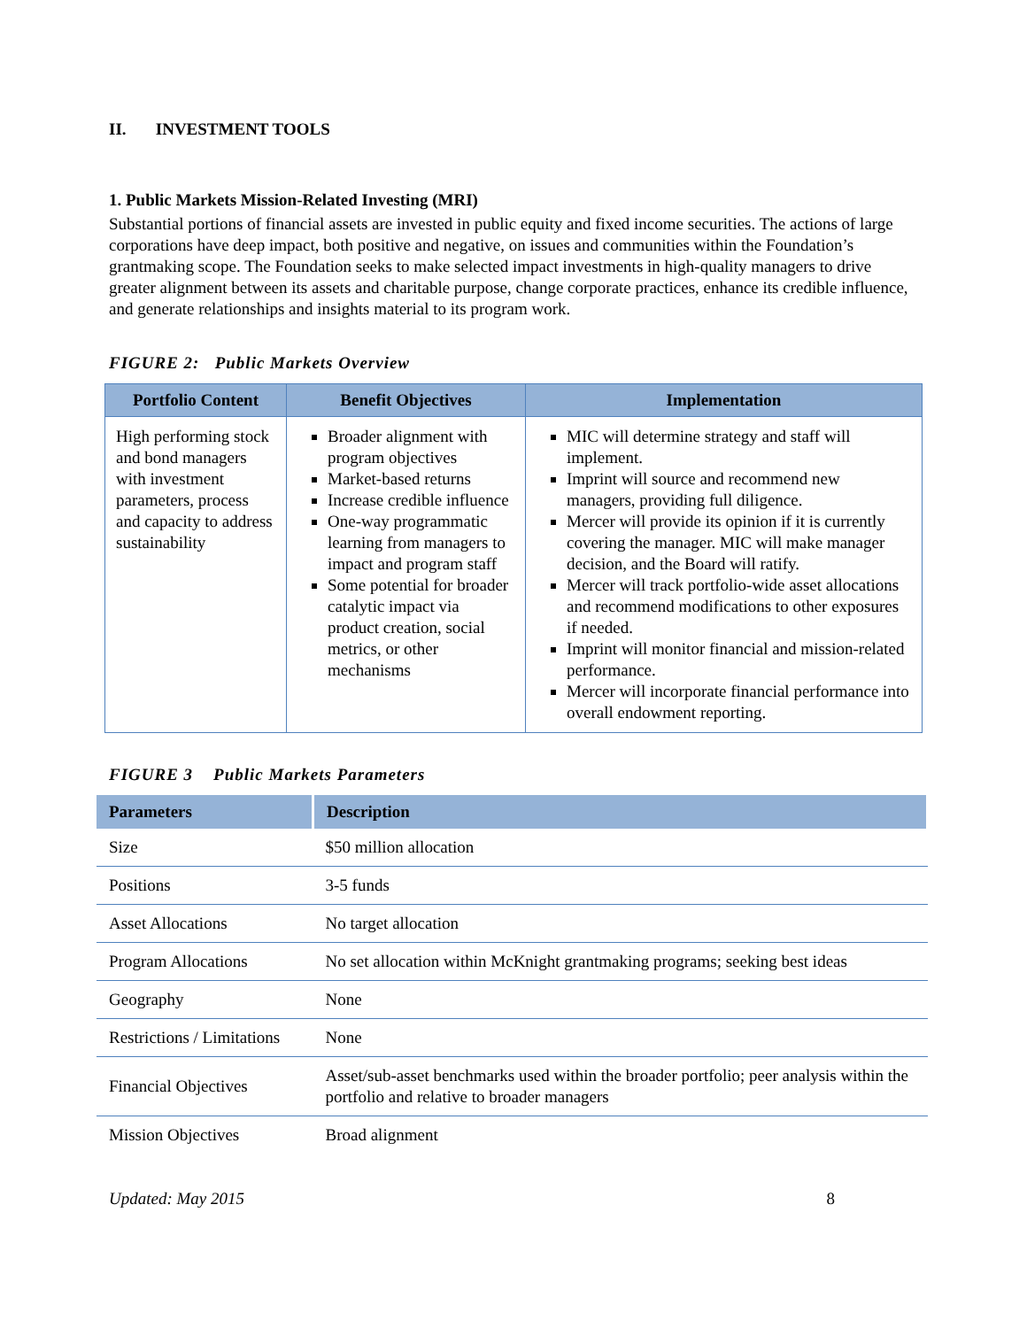II. INVESTMENT TOOLS
1. Public Markets Mission-Related Investing (MRI)
Substantial portions of financial assets are invested in public equity and fixed income securities. The actions of large corporations have deep impact, both positive and negative, on issues and communities within the Foundation’s grantmaking scope. The Foundation seeks to make selected impact investments in high-quality managers to drive greater alignment between its assets and charitable purpose, change corporate practices, enhance its credible influence, and generate relationships and insights material to its program work.
FIGURE 2: Public Markets Overview
| Portfolio Content | Benefit Objectives | Implementation |
| --- | --- | --- |
| High performing stock and bond managers with investment parameters, process and capacity to address sustainability | Broader alignment with program objectives Market-based returns Increase credible influence One-way programmatic learning from managers to impact and program staff Some potential for broader catalytic impact via product creation, social metrics, or other mechanisms | MIC will determine strategy and staff will implement. Imprint will source and recommend new managers, providing full diligence. Mercer will provide its opinion if it is currently covering the manager. MIC will make manager decision, and the Board will ratify. Mercer will track portfolio-wide asset allocations and recommend modifications to other exposures if needed. Imprint will monitor financial and mission-related performance. Mercer will incorporate financial performance into overall endowment reporting. |
FIGURE 3 Public Markets Parameters
| Parameters | Description |
| --- | --- |
| Size | $50 million allocation |
| Positions | 3-5 funds |
| Asset Allocations | No target allocation |
| Program Allocations | No set allocation within McKnight grantmaking programs; seeking best ideas |
| Geography | None |
| Restrictions / Limitations | None |
| Financial Objectives | Asset/sub-asset benchmarks used within the broader portfolio; peer analysis within the portfolio and relative to broader managers |
| Mission Objectives | Broad alignment |
Updated: May 2015 8